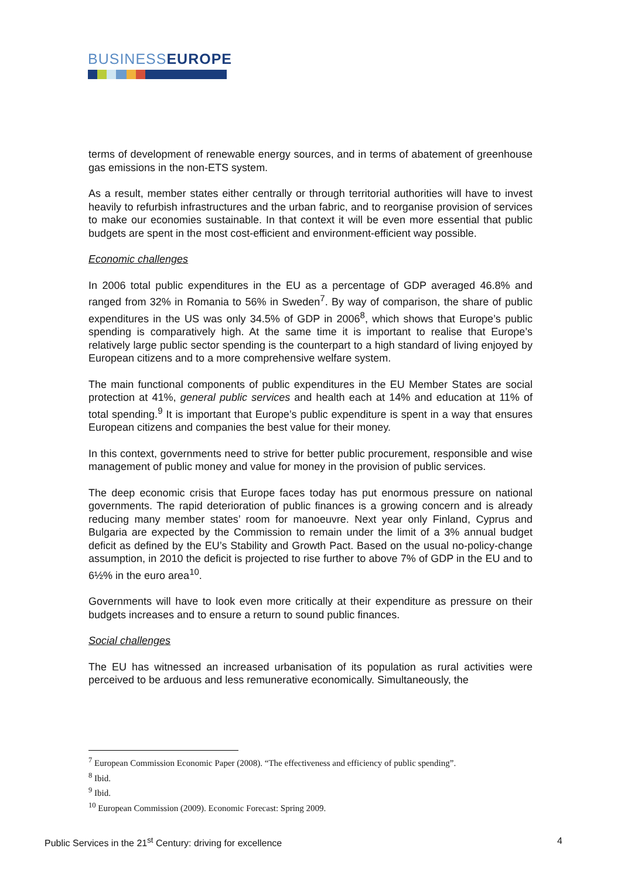BUSINESSEUROPE
terms of development of renewable energy sources, and in terms of abatement of greenhouse gas emissions in the non-ETS system.
As a result, member states either centrally or through territorial authorities will have to invest heavily to refurbish infrastructures and the urban fabric, and to reorganise provision of services to make our economies sustainable. In that context it will be even more essential that public budgets are spent in the most cost-efficient and environment-efficient way possible.
Economic challenges
In 2006 total public expenditures in the EU as a percentage of GDP averaged 46.8% and ranged from 32% in Romania to 56% in Sweden<sup>7</sup>. By way of comparison, the share of public expenditures in the US was only 34.5% of GDP in 2006<sup>8</sup>, which shows that Europe’s public spending is comparatively high. At the same time it is important to realise that Europe’s relatively large public sector spending is the counterpart to a high standard of living enjoyed by European citizens and to a more comprehensive welfare system.
The main functional components of public expenditures in the EU Member States are social protection at 41%, general public services and health each at 14% and education at 11% of total spending.<sup>9</sup> It is important that Europe’s public expenditure is spent in a way that ensures European citizens and companies the best value for their money.
In this context, governments need to strive for better public procurement, responsible and wise management of public money and value for money in the provision of public services.
The deep economic crisis that Europe faces today has put enormous pressure on national governments. The rapid deterioration of public finances is a growing concern and is already reducing many member states’ room for manoeuvre. Next year only Finland, Cyprus and Bulgaria are expected by the Commission to remain under the limit of a 3% annual budget deficit as defined by the EU’s Stability and Growth Pact. Based on the usual no-policy-change assumption, in 2010 the deficit is projected to rise further to above 7% of GDP in the EU and to 6½% in the euro area<sup>10</sup>.
Governments will have to look even more critically at their expenditure as pressure on their budgets increases and to ensure a return to sound public finances.
Social challenges
The EU has witnessed an increased urbanisation of its population as rural activities were perceived to be arduous and less remunerative economically. Simultaneously, the
<sup>7</sup> European Commission Economic Paper (2008). “The effectiveness and efficiency of public spending”.
<sup>8</sup> Ibid.
<sup>9</sup> Ibid.
<sup>10</sup> European Commission (2009). Economic Forecast: Spring 2009.
Public Services in the 21<sup>st</sup> Century: driving for excellence 4